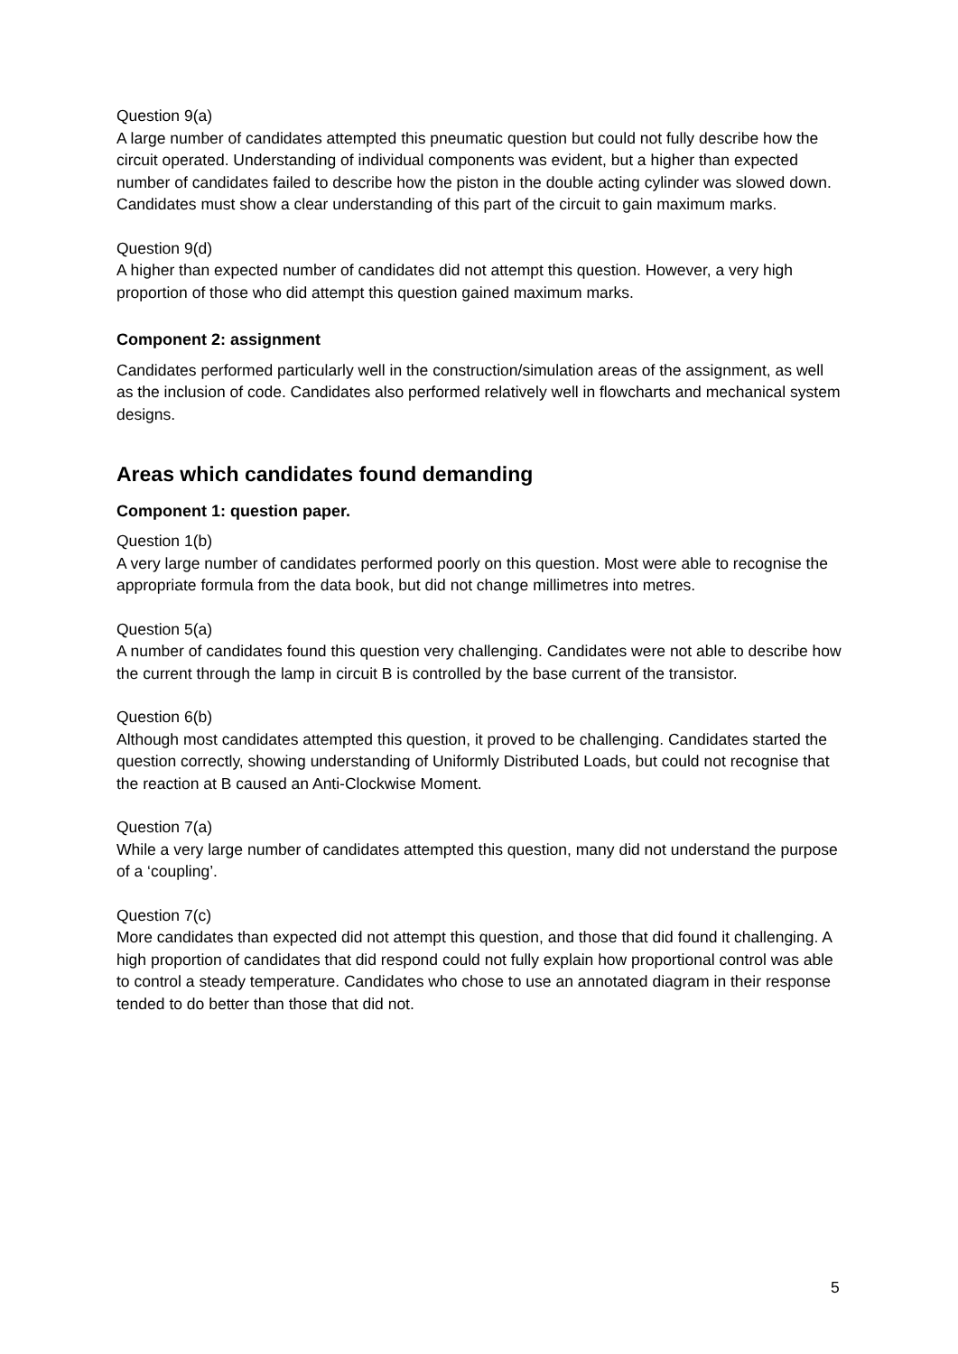Question 9(a)
A large number of candidates attempted this pneumatic question but could not fully describe how the circuit operated. Understanding of individual components was evident, but a higher than expected number of candidates failed to describe how the piston in the double acting cylinder was slowed down. Candidates must show a clear understanding of this part of the circuit to gain maximum marks.
Question 9(d)
A higher than expected number of candidates did not attempt this question. However, a very high proportion of those who did attempt this question gained maximum marks.
Component 2: assignment
Candidates performed particularly well in the construction/simulation areas of the assignment, as well as the inclusion of code. Candidates also performed relatively well in flowcharts and mechanical system designs.
Areas which candidates found demanding
Component 1: question paper.
Question 1(b)
A very large number of candidates performed poorly on this question. Most were able to recognise the appropriate formula from the data book, but did not change millimetres into metres.
Question 5(a)
A number of candidates found this question very challenging. Candidates were not able to describe how the current through the lamp in circuit B is controlled by the base current of the transistor.
Question 6(b)
Although most candidates attempted this question, it proved to be challenging. Candidates started the question correctly, showing understanding of Uniformly Distributed Loads, but could not recognise that the reaction at B caused an Anti-Clockwise Moment.
Question 7(a)
While a very large number of candidates attempted this question, many did not understand the purpose of a ‘coupling’.
Question 7(c)
More candidates than expected did not attempt this question, and those that did found it challenging. A high proportion of candidates that did respond could not fully explain how proportional control was able to control a steady temperature. Candidates who chose to use an annotated diagram in their response tended to do better than those that did not.
5